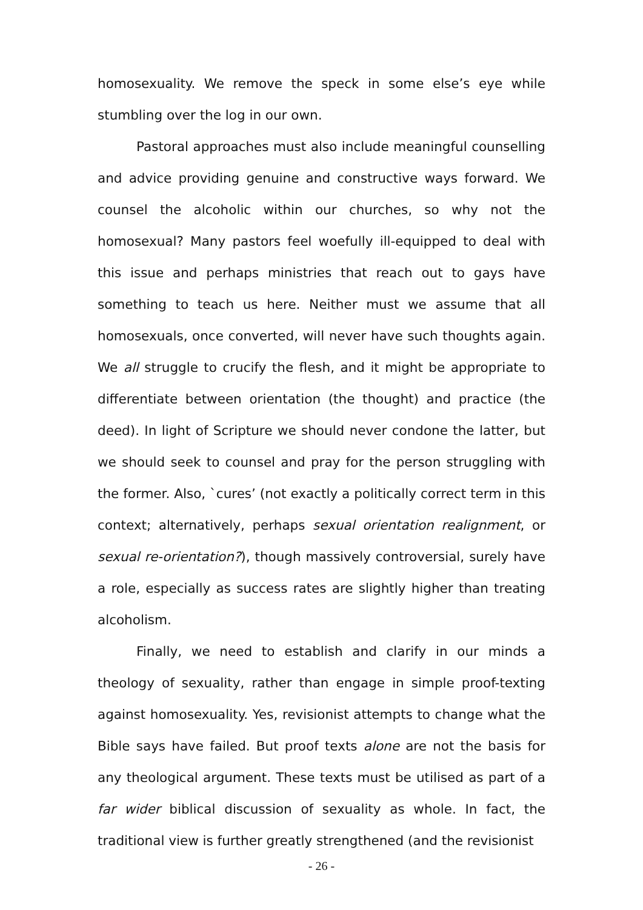homosexuality. We remove the speck in some else’s eye while stumbling over the log in our own.
Pastoral approaches must also include meaningful counselling and advice providing genuine and constructive ways forward. We counsel the alcoholic within our churches, so why not the homosexual? Many pastors feel woefully ill-equipped to deal with this issue and perhaps ministries that reach out to gays have something to teach us here. Neither must we assume that all homosexuals, once converted, will never have such thoughts again. We all struggle to crucify the flesh, and it might be appropriate to differentiate between orientation (the thought) and practice (the deed). In light of Scripture we should never condone the latter, but we should seek to counsel and pray for the person struggling with the former. Also, `cures’ (not exactly a politically correct term in this context; alternatively, perhaps sexual orientation realignment, or sexual re-orientation?), though massively controversial, surely have a role, especially as success rates are slightly higher than treating alcoholism.
Finally, we need to establish and clarify in our minds a theology of sexuality, rather than engage in simple proof-texting against homosexuality. Yes, revisionist attempts to change what the Bible says have failed. But proof texts alone are not the basis for any theological argument. These texts must be utilised as part of a far wider biblical discussion of sexuality as whole. In fact, the traditional view is further greatly strengthened (and the revisionist
- 26 -